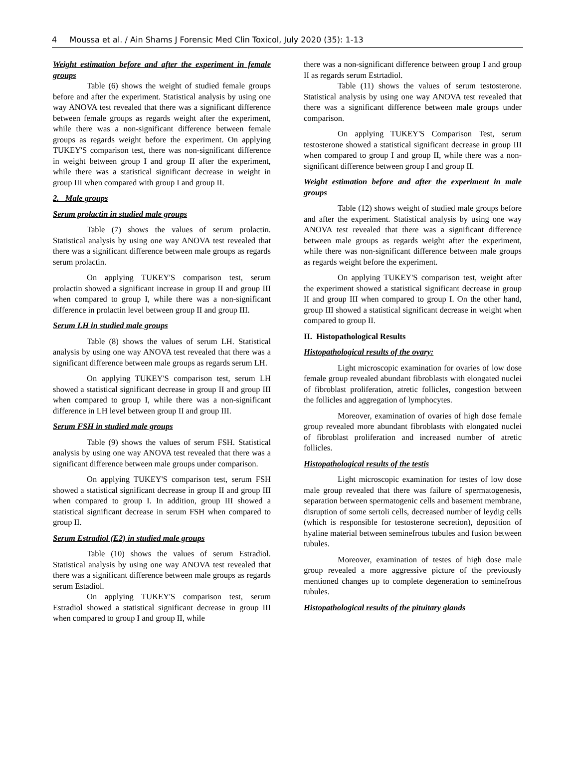4 Moussa et al. / Ain Shams J Forensic Med Clin Toxicol, July 2020 (35): 1-13
Weight estimation before and after the experiment in female groups
Table (6) shows the weight of studied female groups before and after the experiment. Statistical analysis by using one way ANOVA test revealed that there was a significant difference between female groups as regards weight after the experiment, while there was a non-significant difference between female groups as regards weight before the experiment. On applying TUKEY'S comparison test, there was non-significant difference in weight between group I and group II after the experiment, while there was a statistical significant decrease in weight in group III when compared with group I and group II.
2. Male groups
Serum prolactin in studied male groups
Table (7) shows the values of serum prolactin. Statistical analysis by using one way ANOVA test revealed that there was a significant difference between male groups as regards serum prolactin.
On applying TUKEY'S comparison test, serum prolactin showed a significant increase in group II and group III when compared to group I, while there was a non-significant difference in prolactin level between group II and group III.
Serum LH in studied male groups
Table (8) shows the values of serum LH. Statistical analysis by using one way ANOVA test revealed that there was a significant difference between male groups as regards serum LH.
On applying TUKEY'S comparison test, serum LH showed a statistical significant decrease in group II and group III when compared to group I, while there was a non-significant difference in LH level between group II and group III.
Serum FSH in studied male groups
Table (9) shows the values of serum FSH. Statistical analysis by using one way ANOVA test revealed that there was a significant difference between male groups under comparison.
On applying TUKEY'S comparison test, serum FSH showed a statistical significant decrease in group II and group III when compared to group I. In addition, group III showed a statistical significant decrease in serum FSH when compared to group II.
Serum Estradiol (E2) in studied male groups
Table (10) shows the values of serum Estradiol. Statistical analysis by using one way ANOVA test revealed that there was a significant difference between male groups as regards serum Estadiol.
On applying TUKEY'S comparison test, serum Estradiol showed a statistical significant decrease in group III when compared to group I and group II, while
there was a non-significant difference between group I and group II as regards serum Estrtadiol.
Table (11) shows the values of serum testosterone. Statistical analysis by using one way ANOVA test revealed that there was a significant difference between male groups under comparison.
On applying TUKEY'S Comparison Test, serum testosterone showed a statistical significant decrease in group III when compared to group I and group II, while there was a non-significant difference between group I and group II.
Weight estimation before and after the experiment in male groups
Table (12) shows weight of studied male groups before and after the experiment. Statistical analysis by using one way ANOVA test revealed that there was a significant difference between male groups as regards weight after the experiment, while there was non-significant difference between male groups as regards weight before the experiment.
On applying TUKEY'S comparison test, weight after the experiment showed a statistical significant decrease in group II and group III when compared to group I. On the other hand, group III showed a statistical significant decrease in weight when compared to group II.
II. Histopathological Results
Histopathological results of the ovary:
Light microscopic examination for ovaries of low dose female group revealed abundant fibroblasts with elongated nuclei of fibroblast proliferation, atretic follicles, congestion between the follicles and aggregation of lymphocytes.
Moreover, examination of ovaries of high dose female group revealed more abundant fibroblasts with elongated nuclei of fibroblast proliferation and increased number of atretic follicles.
Histopathological results of the testis
Light microscopic examination for testes of low dose male group revealed that there was failure of spermatogenesis, separation between spermatogenic cells and basement membrane, disruption of some sertoli cells, decreased number of leydig cells (which is responsible for testosterone secretion), deposition of hyaline material between seminefrous tubules and fusion between tubules.
Moreover, examination of testes of high dose male group revealed a more aggressive picture of the previously mentioned changes up to complete degeneration to seminefrous tubules.
Histopathological results of the pituitary glands